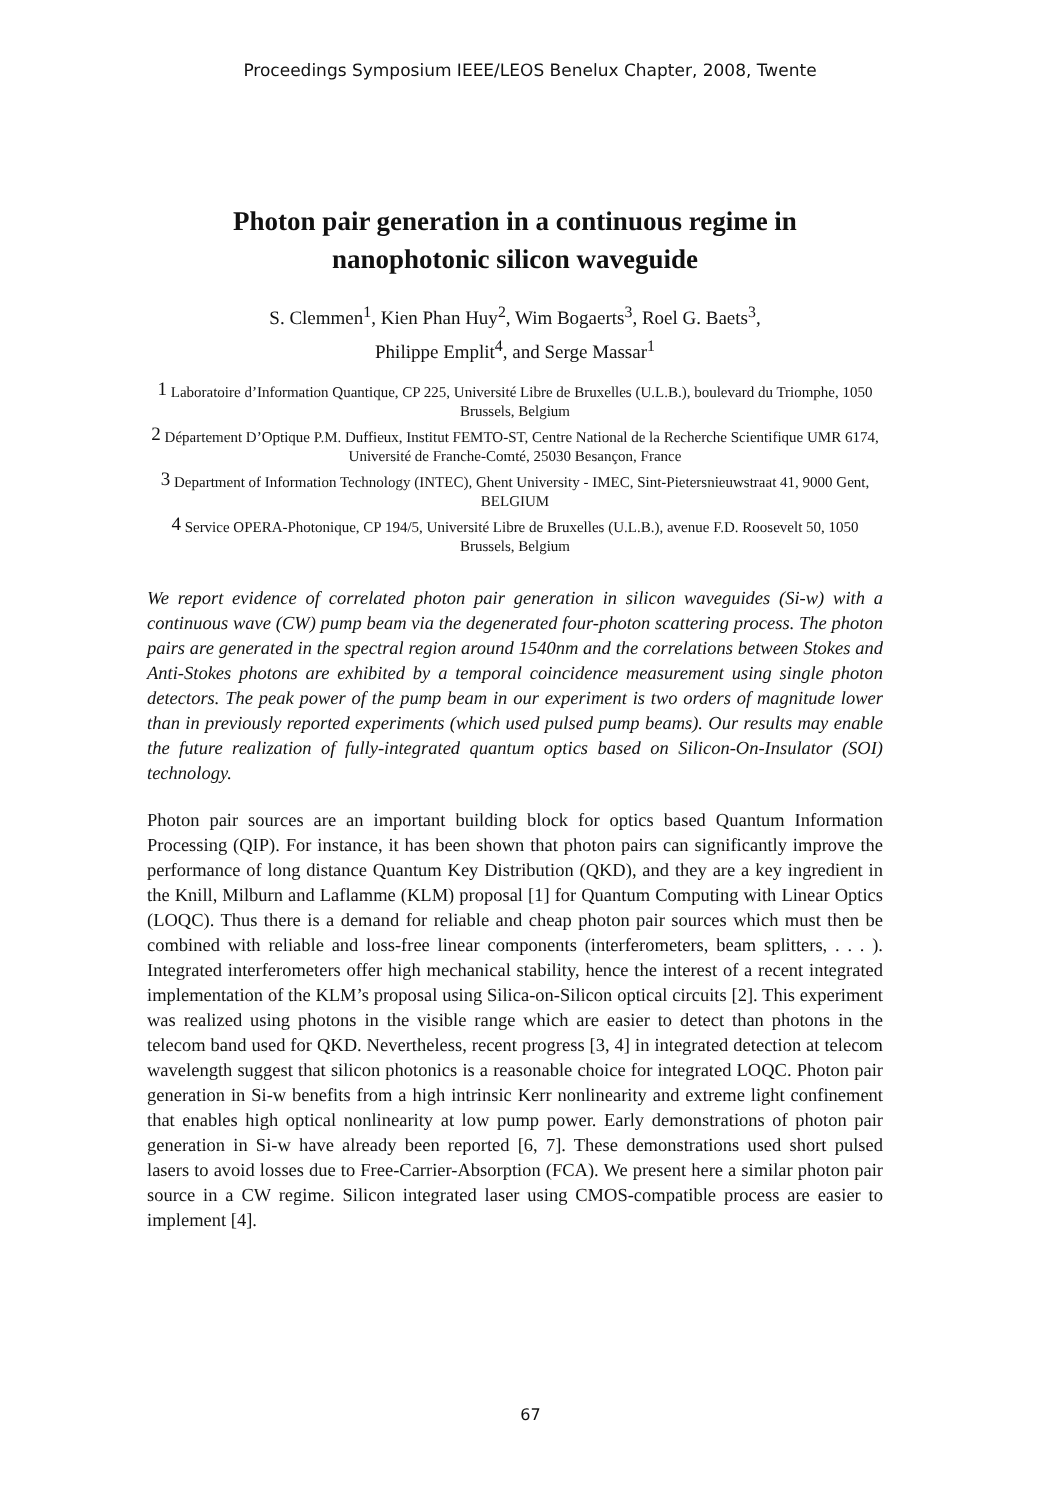Proceedings Symposium IEEE/LEOS Benelux Chapter, 2008, Twente
Photon pair generation in a continuous regime in
nanophotonic silicon waveguide
S. Clemmen<sup>1</sup>, Kien Phan Huy<sup>2</sup>, Wim Bogaerts<sup>3</sup>, Roel G. Baets<sup>3</sup>,
Philippe Emplit<sup>4</sup>, and Serge Massar<sup>1</sup>
<sup>1</sup> Laboratoire d’Information Quantique, CP 225, Université Libre de Bruxelles (U.L.B.), boulevard du Triomphe, 1050 Brussels, Belgium
<sup>2</sup> Département D’Optique P.M. Duffieux, Institut FEMTO-ST, Centre National de la Recherche Scientifique UMR 6174, Université de Franche-Comté, 25030 Besançon, France
<sup>3</sup> Department of Information Technology (INTEC), Ghent University - IMEC, Sint-Pietersnieuwstraat 41, 9000 Gent, BELGIUM
<sup>4</sup> Service OPERA-Photonique, CP 194/5, Université Libre de Bruxelles (U.L.B.), avenue F.D. Roosevelt 50, 1050 Brussels, Belgium
We report evidence of correlated photon pair generation in silicon waveguides (Si-w) with a continuous wave (CW) pump beam via the degenerated four-photon scattering process. The photon pairs are generated in the spectral region around 1540nm and the correlations between Stokes and Anti-Stokes photons are exhibited by a temporal coincidence measurement using single photon detectors. The peak power of the pump beam in our experiment is two orders of magnitude lower than in previously reported experiments (which used pulsed pump beams). Our results may enable the future realization of fully-integrated quantum optics based on Silicon-On-Insulator (SOI) technology.
Photon pair sources are an important building block for optics based Quantum Information Processing (QIP). For instance, it has been shown that photon pairs can significantly improve the performance of long distance Quantum Key Distribution (QKD), and they are a key ingredient in the Knill, Milburn and Laflamme (KLM) proposal [1] for Quantum Computing with Linear Optics (LOQC). Thus there is a demand for reliable and cheap photon pair sources which must then be combined with reliable and loss-free linear components (interferometers, beam splitters, . . . ). Integrated interferometers offer high mechanical stability, hence the interest of a recent integrated implementation of the KLM’s proposal using Silica-on-Silicon optical circuits [2]. This experiment was realized using photons in the visible range which are easier to detect than photons in the telecom band used for QKD. Nevertheless, recent progress [3, 4] in integrated detection at telecom wavelength suggest that silicon photonics is a reasonable choice for integrated LOQC. Photon pair generation in Si-w benefits from a high intrinsic Kerr nonlinearity and extreme light confinement that enables high optical nonlinearity at low pump power. Early demonstrations of photon pair generation in Si-w have already been reported [6, 7]. These demonstrations used short pulsed lasers to avoid losses due to Free-Carrier-Absorption (FCA). We present here a similar photon pair source in a CW regime. Silicon integrated laser using CMOS-compatible process are easier to implement [4].
67